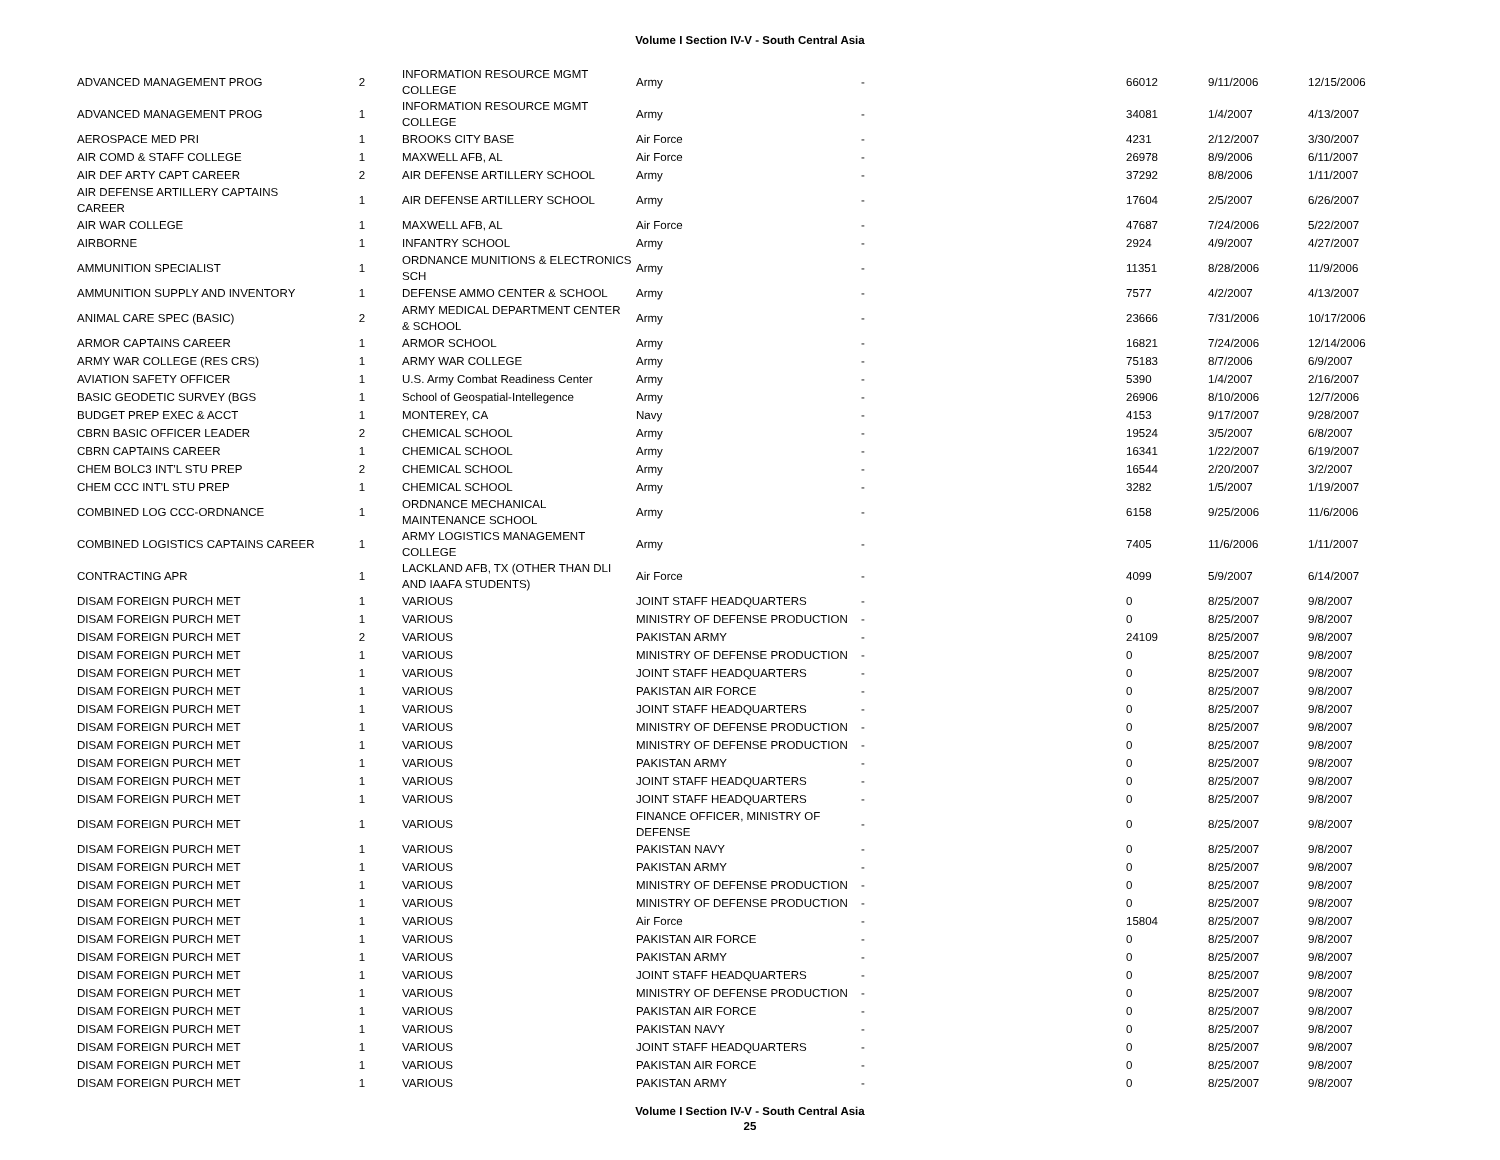Volume I Section IV-V - South Central Asia
| ADVANCED MANAGEMENT PROG | 2 | INFORMATION RESOURCE MGMT COLLEGE | Army | - | 66012 | 9/11/2006 | 12/15/2006 |
| ADVANCED MANAGEMENT PROG | 1 | INFORMATION RESOURCE MGMT COLLEGE | Army | - | 34081 | 1/4/2007 | 4/13/2007 |
| AEROSPACE MED PRI | 1 | BROOKS CITY BASE | Air Force | - | 4231 | 2/12/2007 | 3/30/2007 |
| AIR COMD & STAFF COLLEGE | 1 | MAXWELL AFB, AL | Air Force | - | 26978 | 8/9/2006 | 6/11/2007 |
| AIR DEF ARTY CAPT CAREER | 2 | AIR DEFENSE ARTILLERY SCHOOL | Army | - | 37292 | 8/8/2006 | 1/11/2007 |
| AIR DEFENSE ARTILLERY CAPTAINS CAREER | 1 | AIR DEFENSE ARTILLERY SCHOOL | Army | - | 17604 | 2/5/2007 | 6/26/2007 |
| AIR WAR COLLEGE | 1 | MAXWELL AFB, AL | Air Force | - | 47687 | 7/24/2006 | 5/22/2007 |
| AIRBORNE | 1 | INFANTRY SCHOOL | Army | - | 2924 | 4/9/2007 | 4/27/2007 |
| AMMUNITION SPECIALIST | 1 | ORDNANCE MUNITIONS & ELECTRONICS SCH | Army | - | 11351 | 8/28/2006 | 11/9/2006 |
| AMMUNITION SUPPLY AND INVENTORY | 1 | DEFENSE AMMO CENTER & SCHOOL | Army | - | 7577 | 4/2/2007 | 4/13/2007 |
| ANIMAL CARE SPEC (BASIC) | 2 | ARMY MEDICAL DEPARTMENT CENTER & SCHOOL | Army | - | 23666 | 7/31/2006 | 10/17/2006 |
| ARMOR CAPTAINS CAREER | 1 | ARMOR SCHOOL | Army | - | 16821 | 7/24/2006 | 12/14/2006 |
| ARMY WAR COLLEGE (RES CRS) | 1 | ARMY WAR COLLEGE | Army | - | 75183 | 8/7/2006 | 6/9/2007 |
| AVIATION SAFETY OFFICER | 1 | U.S. Army Combat Readiness Center | Army | - | 5390 | 1/4/2007 | 2/16/2007 |
| BASIC GEODETIC SURVEY (BGS | 1 | School of Geospatial-Intellegence | Army | - | 26906 | 8/10/2006 | 12/7/2006 |
| BUDGET PREP EXEC & ACCT | 1 | MONTEREY, CA | Navy | - | 4153 | 9/17/2007 | 9/28/2007 |
| CBRN BASIC OFFICER LEADER | 2 | CHEMICAL SCHOOL | Army | - | 19524 | 3/5/2007 | 6/8/2007 |
| CBRN CAPTAINS CAREER | 1 | CHEMICAL SCHOOL | Army | - | 16341 | 1/22/2007 | 6/19/2007 |
| CHEM BOLC3 INT'L STU PREP | 2 | CHEMICAL SCHOOL | Army | - | 16544 | 2/20/2007 | 3/2/2007 |
| CHEM CCC INT'L STU PREP | 1 | CHEMICAL SCHOOL | Army | - | 3282 | 1/5/2007 | 1/19/2007 |
| COMBINED LOG CCC-ORDNANCE | 1 | ORDNANCE MECHANICAL MAINTENANCE SCHOOL | Army | - | 6158 | 9/25/2006 | 11/6/2006 |
| COMBINED LOGISTICS CAPTAINS CAREER | 1 | ARMY LOGISTICS MANAGEMENT COLLEGE | Army | - | 7405 | 11/6/2006 | 1/11/2007 |
| CONTRACTING APR | 1 | LACKLAND AFB, TX (OTHER THAN DLI AND IAAFA STUDENTS) | Air Force | - | 4099 | 5/9/2007 | 6/14/2007 |
| DISAM FOREIGN PURCH MET | 1 | VARIOUS | JOINT STAFF HEADQUARTERS | - | 0 | 8/25/2007 | 9/8/2007 |
| DISAM FOREIGN PURCH MET | 1 | VARIOUS | MINISTRY OF DEFENSE PRODUCTION | - | 0 | 8/25/2007 | 9/8/2007 |
| DISAM FOREIGN PURCH MET | 2 | VARIOUS | PAKISTAN ARMY | - | 24109 | 8/25/2007 | 9/8/2007 |
| DISAM FOREIGN PURCH MET | 1 | VARIOUS | MINISTRY OF DEFENSE PRODUCTION | - | 0 | 8/25/2007 | 9/8/2007 |
| DISAM FOREIGN PURCH MET | 1 | VARIOUS | JOINT STAFF HEADQUARTERS | - | 0 | 8/25/2007 | 9/8/2007 |
| DISAM FOREIGN PURCH MET | 1 | VARIOUS | PAKISTAN AIR FORCE | - | 0 | 8/25/2007 | 9/8/2007 |
| DISAM FOREIGN PURCH MET | 1 | VARIOUS | JOINT STAFF HEADQUARTERS | - | 0 | 8/25/2007 | 9/8/2007 |
| DISAM FOREIGN PURCH MET | 1 | VARIOUS | MINISTRY OF DEFENSE PRODUCTION | - | 0 | 8/25/2007 | 9/8/2007 |
| DISAM FOREIGN PURCH MET | 1 | VARIOUS | MINISTRY OF DEFENSE PRODUCTION | - | 0 | 8/25/2007 | 9/8/2007 |
| DISAM FOREIGN PURCH MET | 1 | VARIOUS | PAKISTAN ARMY | - | 0 | 8/25/2007 | 9/8/2007 |
| DISAM FOREIGN PURCH MET | 1 | VARIOUS | JOINT STAFF HEADQUARTERS | - | 0 | 8/25/2007 | 9/8/2007 |
| DISAM FOREIGN PURCH MET | 1 | VARIOUS | JOINT STAFF HEADQUARTERS | - | 0 | 8/25/2007 | 9/8/2007 |
| DISAM FOREIGN PURCH MET | 1 | VARIOUS | FINANCE OFFICER, MINISTRY OF DEFENSE | - | 0 | 8/25/2007 | 9/8/2007 |
| DISAM FOREIGN PURCH MET | 1 | VARIOUS | PAKISTAN NAVY | - | 0 | 8/25/2007 | 9/8/2007 |
| DISAM FOREIGN PURCH MET | 1 | VARIOUS | PAKISTAN ARMY | - | 0 | 8/25/2007 | 9/8/2007 |
| DISAM FOREIGN PURCH MET | 1 | VARIOUS | MINISTRY OF DEFENSE PRODUCTION | - | 0 | 8/25/2007 | 9/8/2007 |
| DISAM FOREIGN PURCH MET | 1 | VARIOUS | MINISTRY OF DEFENSE PRODUCTION | - | 0 | 8/25/2007 | 9/8/2007 |
| DISAM FOREIGN PURCH MET | 1 | VARIOUS | Air Force | - | 15804 | 8/25/2007 | 9/8/2007 |
| DISAM FOREIGN PURCH MET | 1 | VARIOUS | PAKISTAN AIR FORCE | - | 0 | 8/25/2007 | 9/8/2007 |
| DISAM FOREIGN PURCH MET | 1 | VARIOUS | PAKISTAN ARMY | - | 0 | 8/25/2007 | 9/8/2007 |
| DISAM FOREIGN PURCH MET | 1 | VARIOUS | JOINT STAFF HEADQUARTERS | - | 0 | 8/25/2007 | 9/8/2007 |
| DISAM FOREIGN PURCH MET | 1 | VARIOUS | MINISTRY OF DEFENSE PRODUCTION | - | 0 | 8/25/2007 | 9/8/2007 |
| DISAM FOREIGN PURCH MET | 1 | VARIOUS | PAKISTAN AIR FORCE | - | 0 | 8/25/2007 | 9/8/2007 |
| DISAM FOREIGN PURCH MET | 1 | VARIOUS | PAKISTAN NAVY | - | 0 | 8/25/2007 | 9/8/2007 |
| DISAM FOREIGN PURCH MET | 1 | VARIOUS | JOINT STAFF HEADQUARTERS | - | 0 | 8/25/2007 | 9/8/2007 |
| DISAM FOREIGN PURCH MET | 1 | VARIOUS | PAKISTAN AIR FORCE | - | 0 | 8/25/2007 | 9/8/2007 |
| DISAM FOREIGN PURCH MET | 1 | VARIOUS | PAKISTAN ARMY | - | 0 | 8/25/2007 | 9/8/2007 |
Volume I Section IV-V - South Central Asia
25